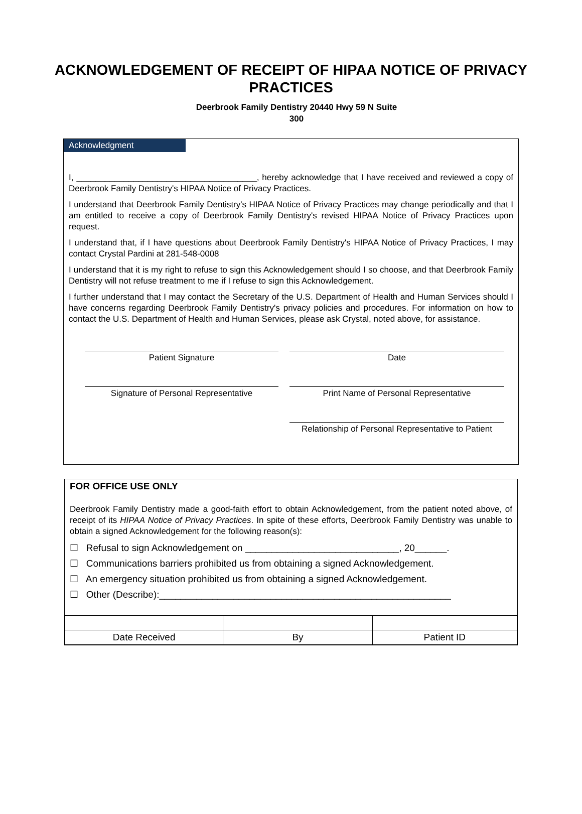ACKNOWLEDGEMENT OF RECEIPT OF HIPAA NOTICE OF PRIVACY PRACTICES
Deerbrook Family Dentistry 20440 Hwy 59 N Suite
300
Acknowledgment
I, ______________________________________, hereby acknowledge that I have received and reviewed a copy of Deerbrook Family Dentistry's HIPAA Notice of Privacy Practices.
I understand that Deerbrook Family Dentistry's HIPAA Notice of Privacy Practices may change periodically and that I am entitled to receive a copy of Deerbrook Family Dentistry's revised HIPAA Notice of Privacy Practices upon request.
I understand that, if I have questions about Deerbrook Family Dentistry's HIPAA Notice of Privacy Practices, I may contact Crystal Pardini at 281-548-0008
I understand that it is my right to refuse to sign this Acknowledgement should I so choose, and that Deerbrook Family Dentistry will not refuse treatment to me if I refuse to sign this Acknowledgement.
I further understand that I may contact the Secretary of the U.S. Department of Health and Human Services should I have concerns regarding Deerbrook Family Dentistry's privacy policies and procedures. For information on how to contact the U.S. Department of Health and Human Services, please ask Crystal, noted above, for assistance.
Patient Signature Date
Signature of Personal Representative Print Name of Personal Representative
Relationship of Personal Representative to Patient
FOR OFFICE USE ONLY
Deerbrook Family Dentistry made a good-faith effort to obtain Acknowledgement, from the patient noted above, of receipt of its HIPAA Notice of Privacy Practices. In spite of these efforts, Deerbrook Family Dentistry was unable to obtain a signed Acknowledgement for the following reason(s):
☐ Refusal to sign Acknowledgement on _____________________________, 20______.
☐ Communications barriers prohibited us from obtaining a signed Acknowledgement.
☐ An emergency situation prohibited us from obtaining a signed Acknowledgement.
☐ Other (Describe):_______________________________________________________
| Date Received | By | Patient ID |